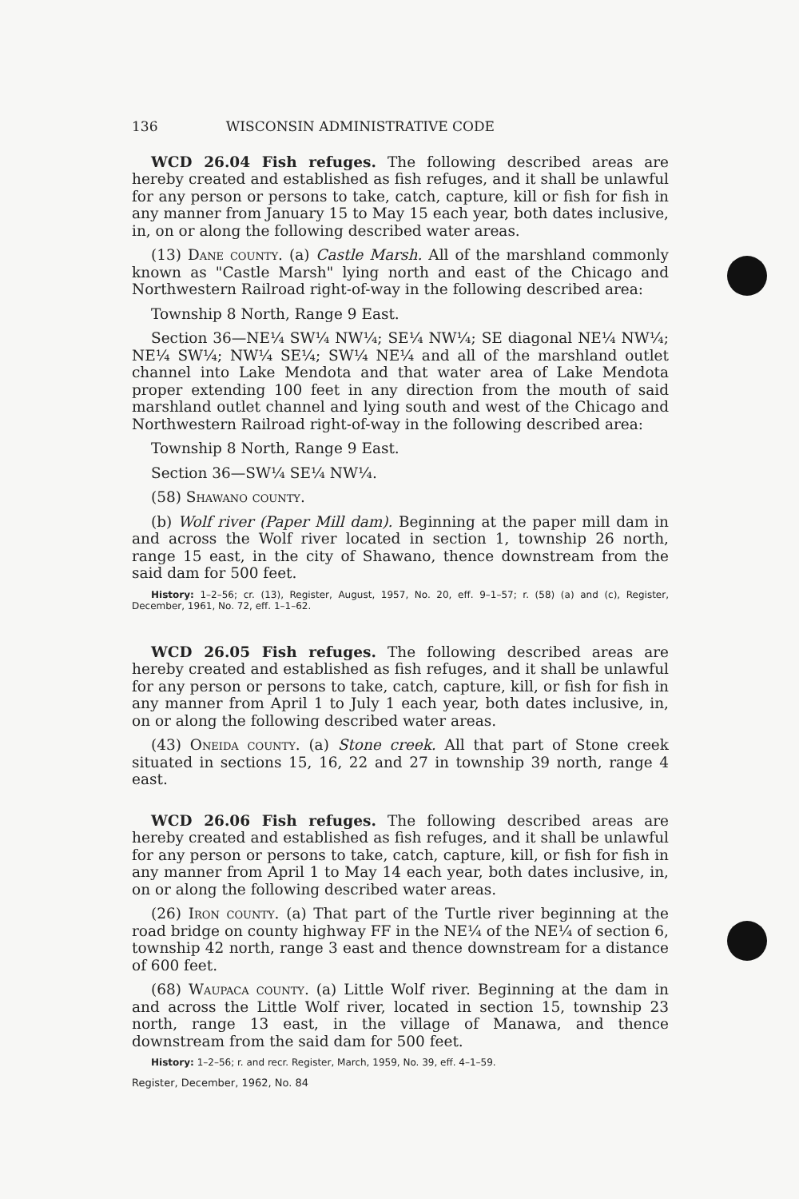136 WISCONSIN ADMINISTRATIVE CODE
WCD 26.04 Fish refuges. The following described areas are hereby created and established as fish refuges, and it shall be unlawful for any person or persons to take, catch, capture, kill or fish for fish in any manner from January 15 to May 15 each year, both dates inclusive, in, on or along the following described water areas.
(13) Dane county. (a) Castle Marsh. All of the marshland commonly known as "Castle Marsh" lying north and east of the Chicago and Northwestern Railroad right-of-way in the following described area:
Township 8 North, Range 9 East.
Section 36—NE¼ SW¼ NW¼; SE¼ NW¼; SE diagonal NE¼ NW¼; NE¼ SW¼; NW¼ SE¼; SW¼ NE¼ and all of the marshland outlet channel into Lake Mendota and that water area of Lake Mendota proper extending 100 feet in any direction from the mouth of said marshland outlet channel and lying south and west of the Chicago and Northwestern Railroad right-of-way in the following described area:
Township 8 North, Range 9 East.
Section 36—SW¼ SE¼ NW¼.
(58) Shawano county.
(b) Wolf river (Paper Mill dam). Beginning at the paper mill dam in and across the Wolf river located in section 1, township 26 north, range 15 east, in the city of Shawano, thence downstream from the said dam for 500 feet.
History: 1–2–56; cr. (13), Register, August, 1957, No. 20, eff. 9–1–57; r. (58) (a) and (c), Register, December, 1961, No. 72, eff. 1–1–62.
WCD 26.05 Fish refuges. The following described areas are hereby created and established as fish refuges, and it shall be unlawful for any person or persons to take, catch, capture, kill, or fish for fish in any manner from April 1 to July 1 each year, both dates inclusive, in, on or along the following described water areas.
(43) Oneida county. (a) Stone creek. All that part of Stone creek situated in sections 15, 16, 22 and 27 in township 39 north, range 4 east.
WCD 26.06 Fish refuges. The following described areas are hereby created and established as fish refuges, and it shall be unlawful for any person or persons to take, catch, capture, kill, or fish for fish in any manner from April 1 to May 14 each year, both dates inclusive, in, on or along the following described water areas.
(26) Iron county. (a) That part of the Turtle river beginning at the road bridge on county highway FF in the NE¼ of the NE¼ of section 6, township 42 north, range 3 east and thence downstream for a distance of 600 feet.
(68) Waupaca county. (a) Little Wolf river. Beginning at the dam in and across the Little Wolf river, located in section 15, township 23 north, range 13 east, in the village of Manawa, and thence downstream from the said dam for 500 feet.
History: 1–2–56; r. and recr. Register, March, 1959, No. 39, eff. 4–1–59.
Register, December, 1962, No. 84